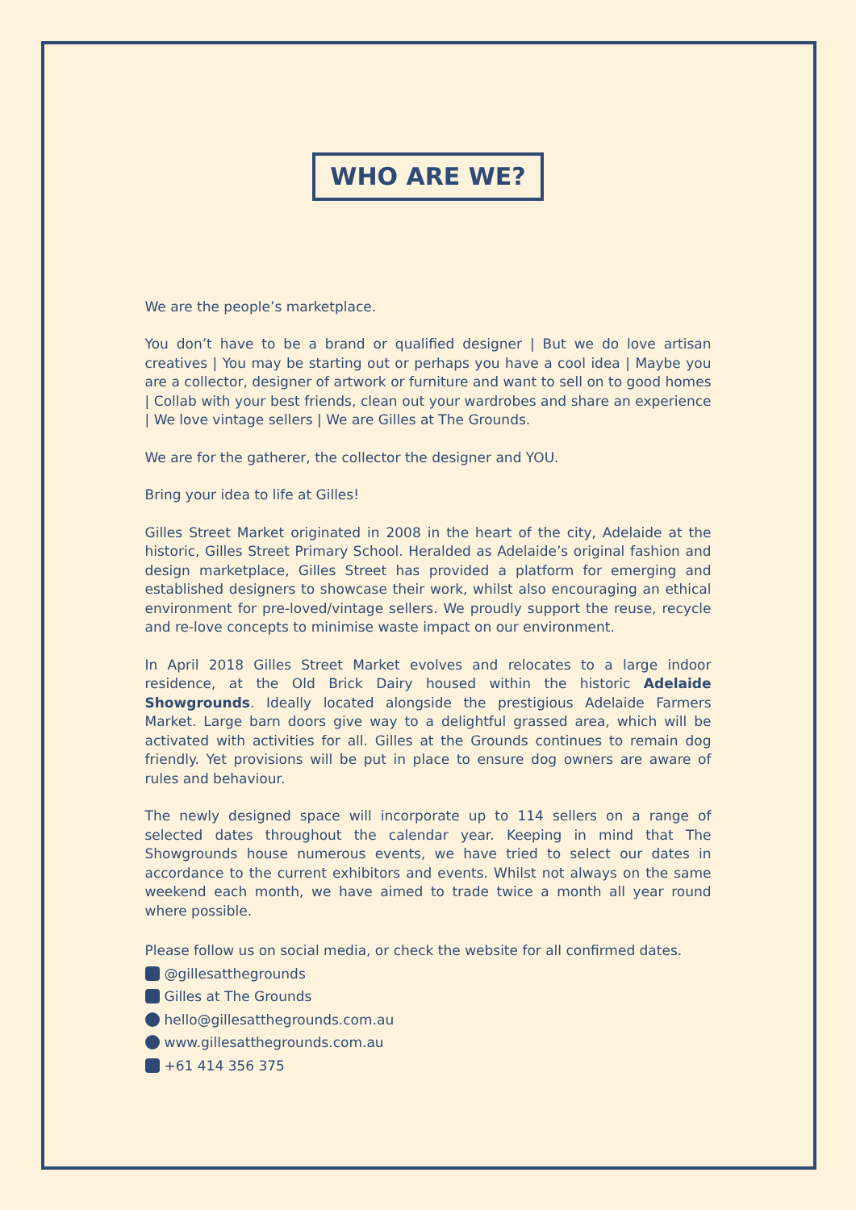WHO ARE WE?
We are the people’s marketplace.
You don’t have to be a brand or qualified designer | But we do love artisan creatives | You may be starting out or perhaps you have a cool idea | Maybe you are a collector, designer of artwork or furniture and want to sell on to good homes | Collab with your best friends, clean out your wardrobes and share an experience | We love vintage sellers | We are Gilles at The Grounds.
We are for the gatherer, the collector the designer and YOU.
Bring your idea to life at Gilles!
Gilles Street Market originated in 2008 in the heart of the city, Adelaide at the historic, Gilles Street Primary School. Heralded as Adelaide’s original fashion and design marketplace, Gilles Street has provided a platform for emerging and established designers to showcase their work, whilst also encouraging an ethical environment for pre-loved/vintage sellers. We proudly support the reuse, recycle and re-love concepts to minimise waste impact on our environment.
In April 2018 Gilles Street Market evolves and relocates to a large indoor residence, at the Old Brick Dairy housed within the historic Adelaide Showgrounds. Ideally located alongside the prestigious Adelaide Farmers Market. Large barn doors give way to a delightful grassed area, which will be activated with activities for all. Gilles at the Grounds continues to remain dog friendly. Yet provisions will be put in place to ensure dog owners are aware of rules and behaviour.
The newly designed space will incorporate up to 114 sellers on a range of selected dates throughout the calendar year. Keeping in mind that The Showgrounds house numerous events, we have tried to select our dates in accordance to the current exhibitors and events. Whilst not always on the same weekend each month, we have aimed to trade twice a month all year round where possible.
Please follow us on social media, or check the website for all confirmed dates.
@gillesatthegrounds
Gilles at The Grounds
hello@gillesatthegrounds.com.au
www.gillesatthegrounds.com.au
+61 414 356 375